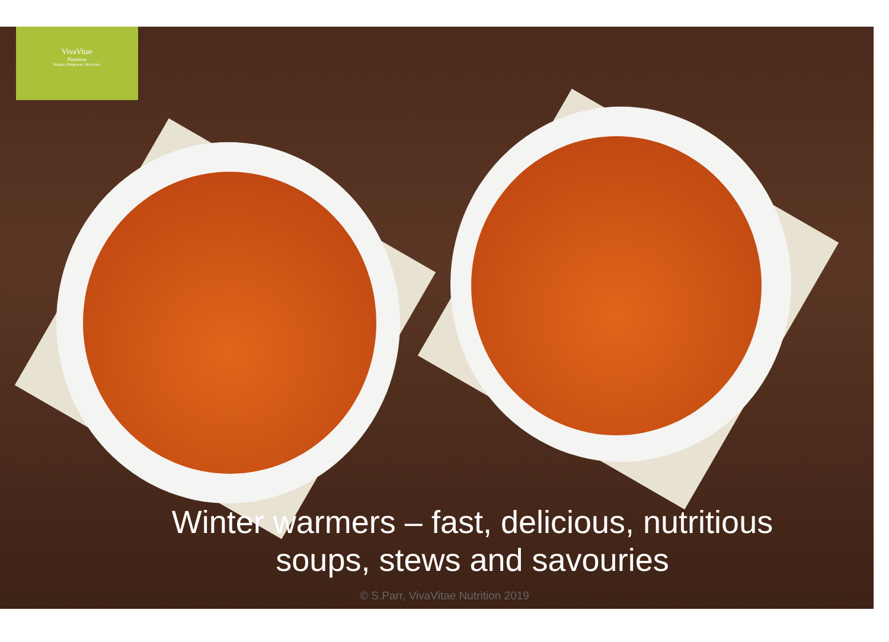VivaVitae
Nutrition
Inspire. Empower. Motivate.
Winter warmers – fast, delicious, nutritious
soups, stews and savouries
© S.Parr, VivaVitae Nutrition 2019